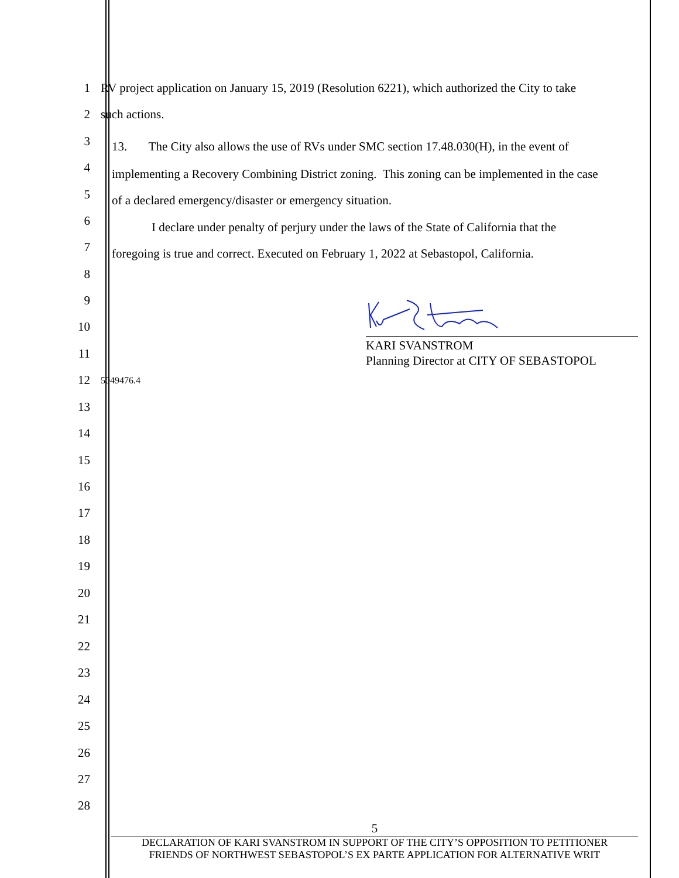1 RV project application on January 15, 2019 (Resolution 6221), which authorized the City to take
2 such actions.
3
13. The City also allows the use of RVs under SMC section 17.48.030(H), in the event of
4
implementing a Recovery Combining District zoning. This zoning can be implemented in the case
5
of a declared emergency/disaster or emergency situation.
6
I declare under penalty of perjury under the laws of the State of California that the
7
foregoing is true and correct. Executed on February 1, 2022 at Sebastopol, California.
8
9
10
KARI SVANSTROM
Planning Director at CITY OF SEBASTOPOL
11
12 5049476.4
13
14
15
16
17
18
19
20
21
22
23
24
25
26
27
28
5
DECLARATION OF KARI SVANSTROM IN SUPPORT OF THE CITY’S OPPOSITION TO PETITIONER
FRIENDS OF NORTHWEST SEBASTOPOL’S EX PARTE APPLICATION FOR ALTERNATIVE WRIT